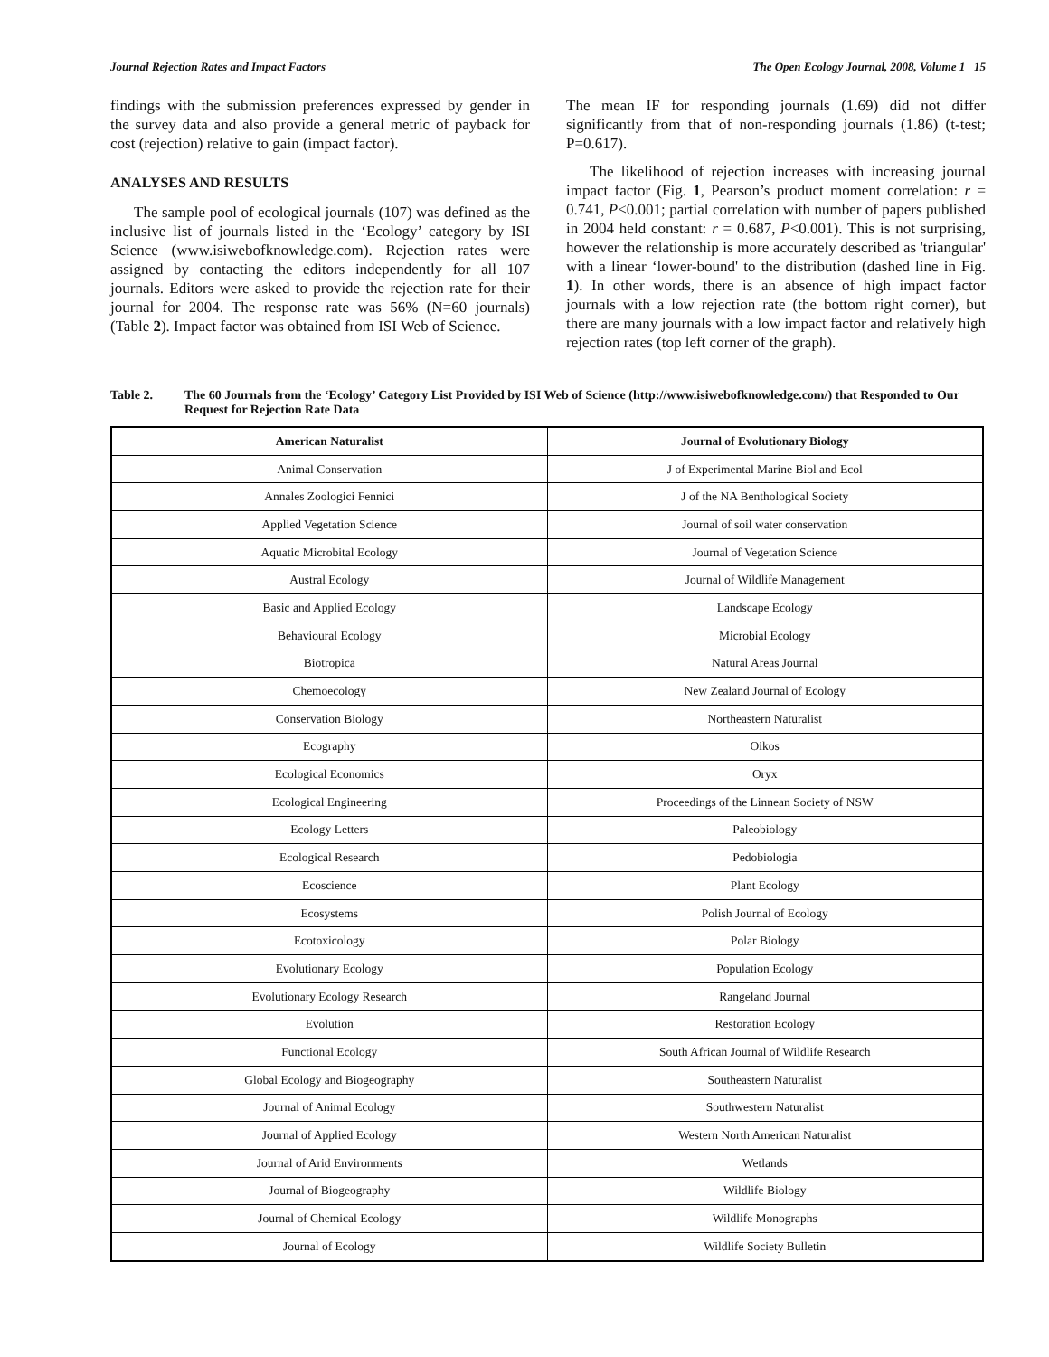Journal Rejection Rates and Impact Factors The Open Ecology Journal, 2008, Volume 1 15
findings with the submission preferences expressed by gender in the survey data and also provide a general metric of payback for cost (rejection) relative to gain (impact factor).
ANALYSES AND RESULTS
The sample pool of ecological journals (107) was defined as the inclusive list of journals listed in the ‘Ecology’ category by ISI Science (www.isiwebofknowledge.com). Rejection rates were assigned by contacting the editors independently for all 107 journals. Editors were asked to provide the rejection rate for their journal for 2004. The response rate was 56% (N=60 journals) (Table 2). Impact factor was obtained from ISI Web of Science.
The mean IF for responding journals (1.69) did not differ significantly from that of non-responding journals (1.86) (t-test; P=0.617).
The likelihood of rejection increases with increasing journal impact factor (Fig. 1, Pearson’s product moment correlation: r = 0.741, P<0.001; partial correlation with number of papers published in 2004 held constant: r = 0.687, P<0.001). This is not surprising, however the relationship is more accurately described as 'triangular' with a linear ‘lower-bound' to the distribution (dashed line in Fig. 1). In other words, there is an absence of high impact factor journals with a low rejection rate (the bottom right corner), but there are many journals with a low impact factor and relatively high rejection rates (top left corner of the graph).
Table 2. The 60 Journals from the ‘Ecology’ Category List Provided by ISI Web of Science (http://www.isiwebofknowledge.com/) that Responded to Our Request for Rejection Rate Data
| American Naturalist | Journal of Evolutionary Biology |
| --- | --- |
| Animal Conservation | J of Experimental Marine Biol and Ecol |
| Annales Zoologici Fennici | J of the NA Benthological Society |
| Applied Vegetation Science | Journal of soil water conservation |
| Aquatic Microbital Ecology | Journal of Vegetation Science |
| Austral Ecology | Journal of Wildlife Management |
| Basic and Applied Ecology | Landscape Ecology |
| Behavioural Ecology | Microbial Ecology |
| Biotropica | Natural Areas Journal |
| Chemoecology | New Zealand Journal of Ecology |
| Conservation Biology | Northeastern Naturalist |
| Ecography | Oikos |
| Ecological Economics | Oryx |
| Ecological Engineering | Proceedings of the Linnean Society of NSW |
| Ecology Letters | Paleobiology |
| Ecological Research | Pedobiologia |
| Ecoscience | Plant Ecology |
| Ecosystems | Polish Journal of Ecology |
| Ecotoxicology | Polar Biology |
| Evolutionary Ecology | Population Ecology |
| Evolutionary Ecology Research | Rangeland Journal |
| Evolution | Restoration Ecology |
| Functional Ecology | South African Journal of Wildlife Research |
| Global Ecology and Biogeography | Southeastern Naturalist |
| Journal of Animal Ecology | Southwestern Naturalist |
| Journal of Applied Ecology | Western North American Naturalist |
| Journal of Arid Environments | Wetlands |
| Journal of Biogeography | Wildlife Biology |
| Journal of Chemical Ecology | Wildlife Monographs |
| Journal of Ecology | Wildlife Society Bulletin |